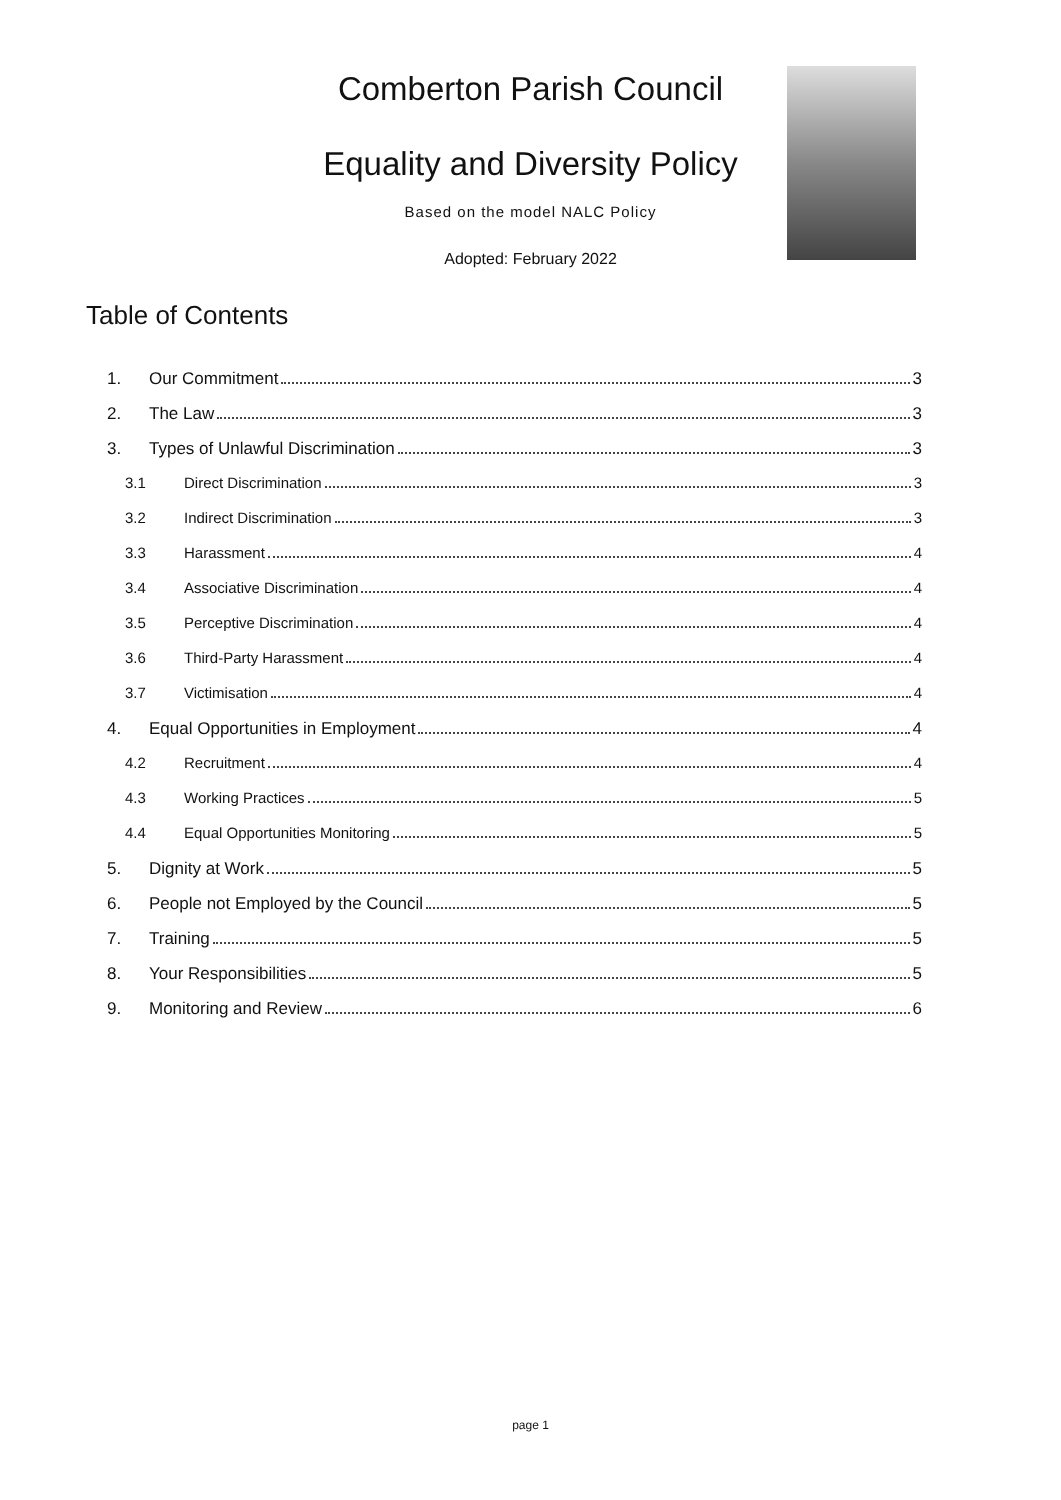Comberton Parish Council
Equality and Diversity Policy
Based on the model NALC Policy
Adopted: February 2022
Table of Contents
1. Our Commitment 3
2. The Law 3
3. Types of Unlawful Discrimination 3
3.1 Direct Discrimination 3
3.2 Indirect Discrimination 3
3.3 Harassment 4
3.4 Associative Discrimination 4
3.5 Perceptive Discrimination 4
3.6 Third-Party Harassment 4
3.7 Victimisation 4
4. Equal Opportunities in Employment 4
4.2 Recruitment 4
4.3 Working Practices 5
4.4 Equal Opportunities Monitoring 5
5. Dignity at Work 5
6. People not Employed by the Council 5
7. Training 5
8. Your Responsibilities 5
9. Monitoring and Review 6
page 1